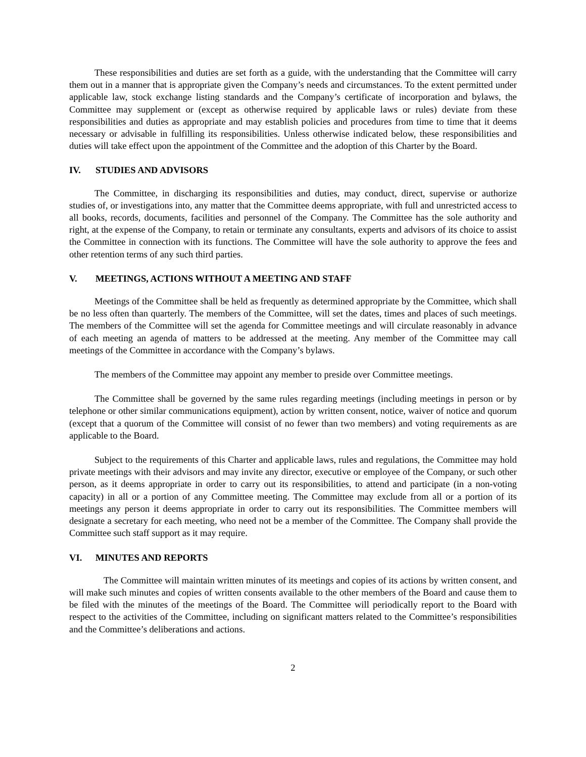These responsibilities and duties are set forth as a guide, with the understanding that the Committee will carry them out in a manner that is appropriate given the Company’s needs and circumstances. To the extent permitted under applicable law, stock exchange listing standards and the Company’s certificate of incorporation and bylaws, the Committee may supplement or (except as otherwise required by applicable laws or rules) deviate from these responsibilities and duties as appropriate and may establish policies and procedures from time to time that it deems necessary or advisable in fulfilling its responsibilities. Unless otherwise indicated below, these responsibilities and duties will take effect upon the appointment of the Committee and the adoption of this Charter by the Board.
IV. STUDIES AND ADVISORS
The Committee, in discharging its responsibilities and duties, may conduct, direct, supervise or authorize studies of, or investigations into, any matter that the Committee deems appropriate, with full and unrestricted access to all books, records, documents, facilities and personnel of the Company. The Committee has the sole authority and right, at the expense of the Company, to retain or terminate any consultants, experts and advisors of its choice to assist the Committee in connection with its functions. The Committee will have the sole authority to approve the fees and other retention terms of any such third parties.
V. MEETINGS, ACTIONS WITHOUT A MEETING AND STAFF
Meetings of the Committee shall be held as frequently as determined appropriate by the Committee, which shall be no less often than quarterly. The members of the Committee, will set the dates, times and places of such meetings. The members of the Committee will set the agenda for Committee meetings and will circulate reasonably in advance of each meeting an agenda of matters to be addressed at the meeting. Any member of the Committee may call meetings of the Committee in accordance with the Company’s bylaws.
The members of the Committee may appoint any member to preside over Committee meetings.
The Committee shall be governed by the same rules regarding meetings (including meetings in person or by telephone or other similar communications equipment), action by written consent, notice, waiver of notice and quorum (except that a quorum of the Committee will consist of no fewer than two members) and voting requirements as are applicable to the Board.
Subject to the requirements of this Charter and applicable laws, rules and regulations, the Committee may hold private meetings with their advisors and may invite any director, executive or employee of the Company, or such other person, as it deems appropriate in order to carry out its responsibilities, to attend and participate (in a non-voting capacity) in all or a portion of any Committee meeting. The Committee may exclude from all or a portion of its meetings any person it deems appropriate in order to carry out its responsibilities. The Committee members will designate a secretary for each meeting, who need not be a member of the Committee. The Company shall provide the Committee such staff support as it may require.
VI. MINUTES AND REPORTS
The Committee will maintain written minutes of its meetings and copies of its actions by written consent, and will make such minutes and copies of written consents available to the other members of the Board and cause them to be filed with the minutes of the meetings of the Board. The Committee will periodically report to the Board with respect to the activities of the Committee, including on significant matters related to the Committee’s responsibilities and the Committee’s deliberations and actions.
2